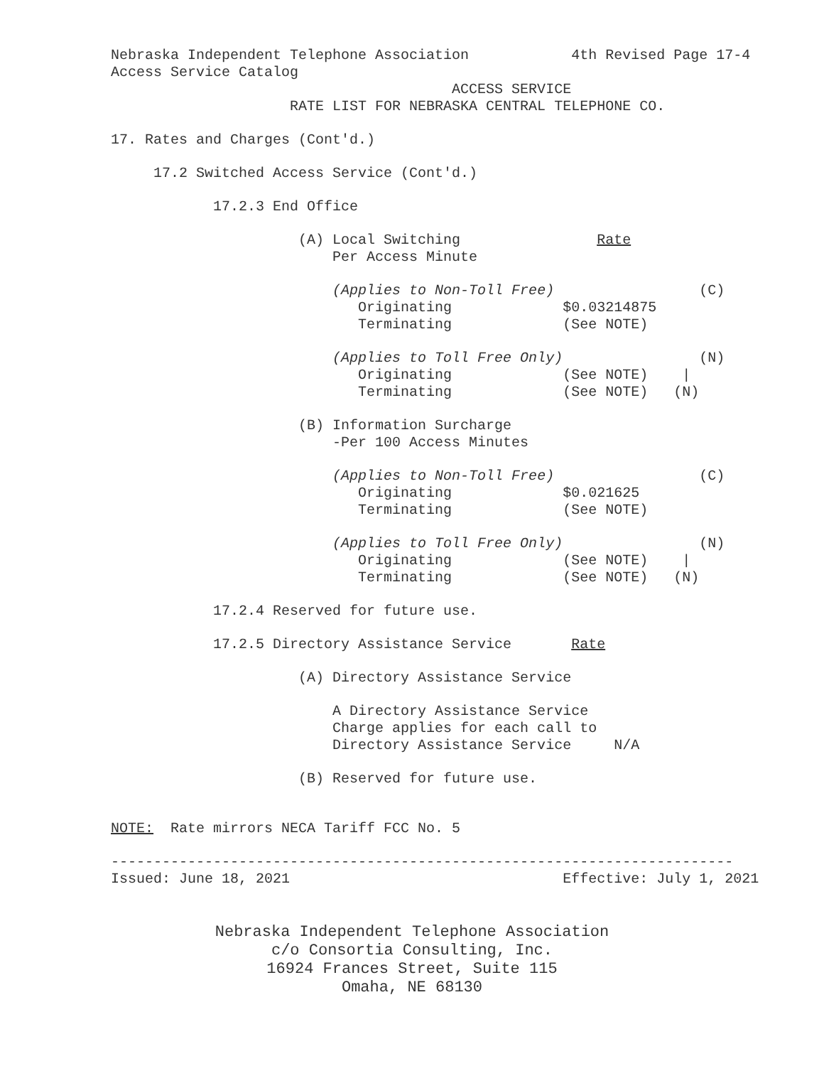Nebraska Independent Telephone Association 4th Revised Page 17-4
Access Service Catalog
ACCESS SERVICE
RATE LIST FOR NEBRASKA CENTRAL TELEPHONE CO.
17. Rates and Charges (Cont'd.)
17.2 Switched Access Service (Cont'd.)
17.2.3 End Office
(A) Local Switching Rate
Per Access Minute
(Applies to Non-Toll Free) (C)
Originating $0.03214875
Terminating (See NOTE)
(Applies to Toll Free Only) (N)
Originating (See NOTE) |
Terminating (See NOTE) (N)
(B) Information Surcharge
-Per 100 Access Minutes
(Applies to Non-Toll Free) (C)
Originating $0.021625
Terminating (See NOTE)
(Applies to Toll Free Only) (N)
Originating (See NOTE) |
Terminating (See NOTE) (N)
17.2.4 Reserved for future use.
17.2.5 Directory Assistance Service Rate
(A) Directory Assistance Service
A Directory Assistance Service
Charge applies for each call to
Directory Assistance Service N/A
(B) Reserved for future use.
NOTE: Rate mirrors NECA Tariff FCC No. 5
-------------------------------------------------------------------------
Issued: June 18, 2021 Effective: July 1, 2021
Nebraska Independent Telephone Association
c/o Consortia Consulting, Inc.
16924 Frances Street, Suite 115
Omaha, NE 68130